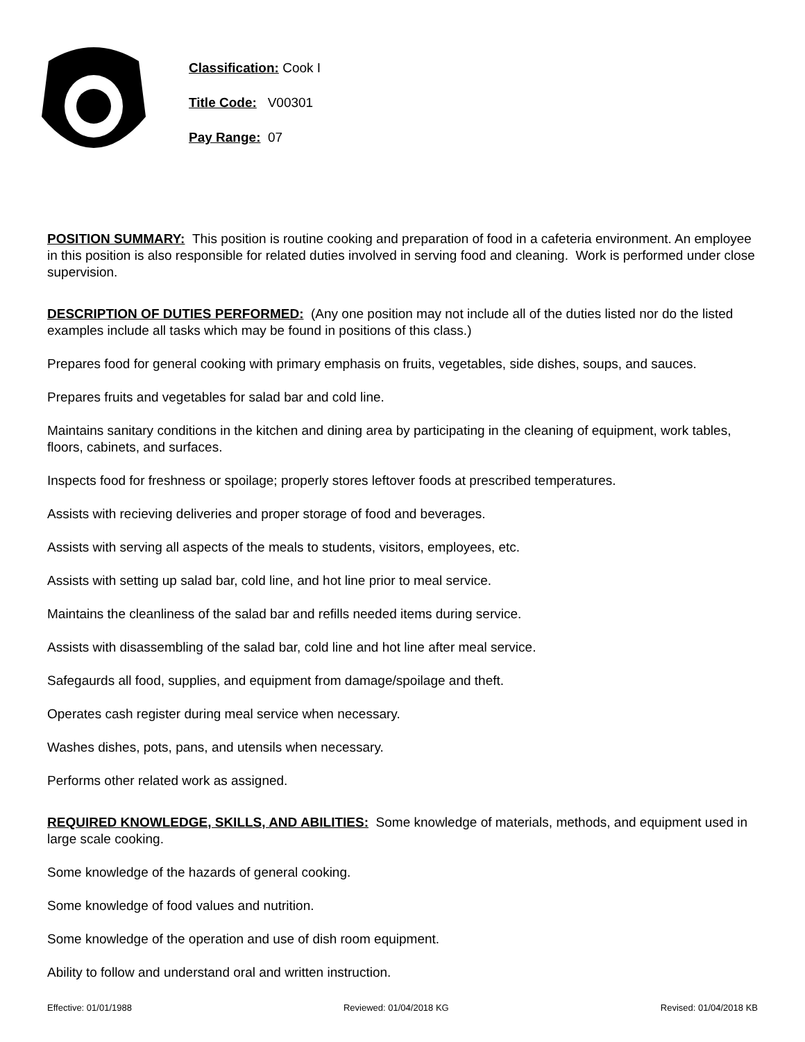Classification: Cook I
Title Code: V00301
Pay Range: 07
POSITION SUMMARY: This position is routine cooking and preparation of food in a cafeteria environment. An employee in this position is also responsible for related duties involved in serving food and cleaning. Work is performed under close supervision.
DESCRIPTION OF DUTIES PERFORMED: (Any one position may not include all of the duties listed nor do the listed examples include all tasks which may be found in positions of this class.)
Prepares food for general cooking with primary emphasis on fruits, vegetables, side dishes, soups, and sauces.
Prepares fruits and vegetables for salad bar and cold line.
Maintains sanitary conditions in the kitchen and dining area by participating in the cleaning of equipment, work tables, floors, cabinets, and surfaces.
Inspects food for freshness or spoilage; properly stores leftover foods at prescribed temperatures.
Assists with recieving deliveries and proper storage of food and beverages.
Assists with serving all aspects of the meals to students, visitors, employees, etc.
Assists with setting up salad bar, cold line, and hot line prior to meal service.
Maintains the cleanliness of the salad bar and refills needed items during service.
Assists with disassembling of the salad bar, cold line and hot line after meal service.
Safegaurds all food, supplies, and equipment from damage/spoilage and theft.
Operates cash register during meal service when necessary.
Washes dishes, pots, pans, and utensils when necessary.
Performs other related work as assigned.
REQUIRED KNOWLEDGE, SKILLS, AND ABILITIES: Some knowledge of materials, methods, and equipment used in large scale cooking.
Some knowledge of the hazards of general cooking.
Some knowledge of food values and nutrition.
Some knowledge of the operation and use of dish room equipment.
Ability to follow and understand oral and written instruction.
Effective: 01/01/1988 Reviewed: 01/04/2018 KG Revised: 01/04/2018 KB